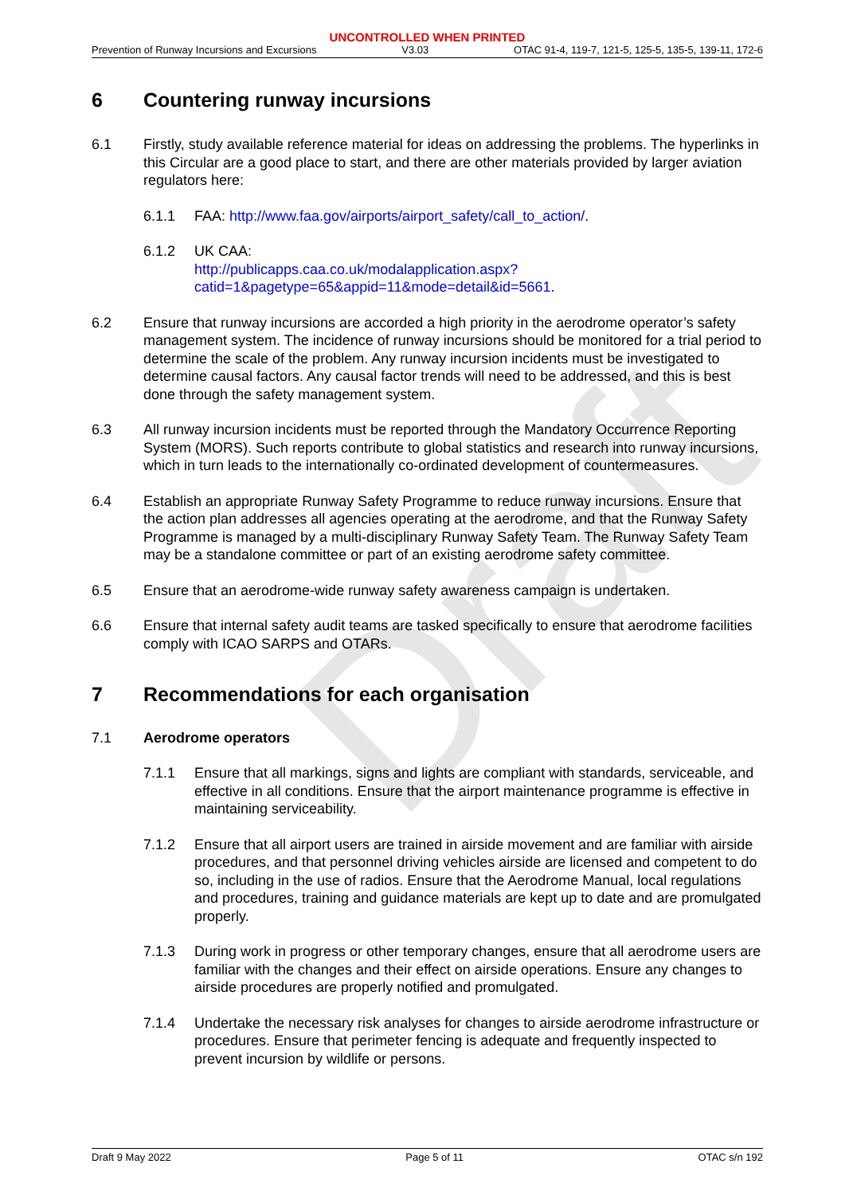Draft
UNCONTROLLED WHEN PRINTED
Prevention of Runway Incursions and Excursions V3.03 OTAC 91-4, 119-7, 121-5, 125-5, 135-5, 139-11, 172-6
6 Countering runway incursions
6.1 Firstly, study available reference material for ideas on addressing the problems. The hyperlinks in this Circular are a good place to start, and there are other materials provided by larger aviation regulators here:
6.1.1 FAA: http://www.faa.gov/airports/airport_safety/call_to_action/.
6.1.2 UK CAA:
http://publicapps.caa.co.uk/modalapplication.aspx?catid=1&pagetype=65&appid=11&mode=detail&id=5661.
6.2 Ensure that runway incursions are accorded a high priority in the aerodrome operator’s safety management system. The incidence of runway incursions should be monitored for a trial period to determine the scale of the problem. Any runway incursion incidents must be investigated to determine causal factors. Any causal factor trends will need to be addressed, and this is best done through the safety management system.
6.3 All runway incursion incidents must be reported through the Mandatory Occurrence Reporting System (MORS). Such reports contribute to global statistics and research into runway incursions, which in turn leads to the internationally co-ordinated development of countermeasures.
6.4 Establish an appropriate Runway Safety Programme to reduce runway incursions. Ensure that the action plan addresses all agencies operating at the aerodrome, and that the Runway Safety Programme is managed by a multi-disciplinary Runway Safety Team. The Runway Safety Team may be a standalone committee or part of an existing aerodrome safety committee.
6.5 Ensure that an aerodrome-wide runway safety awareness campaign is undertaken.
6.6 Ensure that internal safety audit teams are tasked specifically to ensure that aerodrome facilities comply with ICAO SARPS and OTARs.
7 Recommendations for each organisation
7.1 Aerodrome operators
7.1.1 Ensure that all markings, signs and lights are compliant with standards, serviceable, and effective in all conditions. Ensure that the airport maintenance programme is effective in maintaining serviceability.
7.1.2 Ensure that all airport users are trained in airside movement and are familiar with airside procedures, and that personnel driving vehicles airside are licensed and competent to do so, including in the use of radios. Ensure that the Aerodrome Manual, local regulations and procedures, training and guidance materials are kept up to date and are promulgated properly.
7.1.3 During work in progress or other temporary changes, ensure that all aerodrome users are familiar with the changes and their effect on airside operations. Ensure any changes to airside procedures are properly notified and promulgated.
7.1.4 Undertake the necessary risk analyses for changes to airside aerodrome infrastructure or procedures. Ensure that perimeter fencing is adequate and frequently inspected to prevent incursion by wildlife or persons.
Draft 9 May 2022 Page 5 of 11 OTAC s/n 192